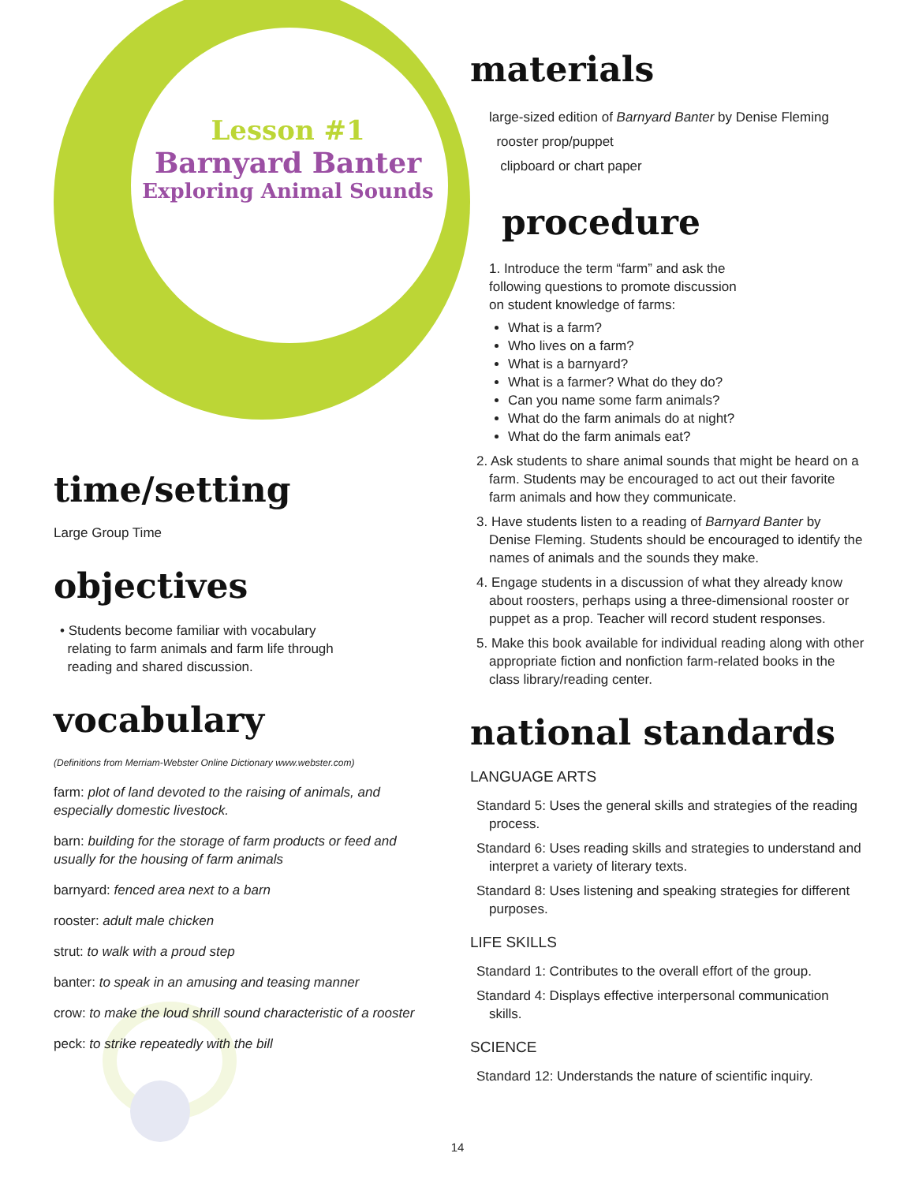Lesson #1
Barnyard Banter
Exploring Animal Sounds
time/setting
Large Group Time
objectives
• Students become familiar with vocabulary
relating to farm animals and farm life through
reading and shared discussion.
vocabulary
(Definitions from Merriam-Webster Online Dictionary www.webster.com)
farm: plot of land devoted to the raising of animals, and especially domestic livestock.
barn: building for the storage of farm products or feed and usually for the housing of farm animals
barnyard: fenced area next to a barn
rooster: adult male chicken
strut: to walk with a proud step
banter: to speak in an amusing and teasing manner
crow: to make the loud shrill sound characteristic of a rooster
peck: to strike repeatedly with the bill
materials
large-sized edition of Barnyard Banter by Denise Fleming
rooster prop/puppet
clipboard or chart paper
procedure
1. Introduce the term “farm” and ask the
following questions to promote discussion
on student knowledge of farms:
What is a farm?
Who lives on a farm?
What is a barnyard?
What is a farmer? What do they do?
Can you name some farm animals?
What do the farm animals do at night?
What do the farm animals eat?
2. Ask students to share animal sounds that might be heard on a farm. Students may be encouraged to act out their favorite farm animals and how they communicate.
3. Have students listen to a reading of Barnyard Banter by Denise Fleming. Students should be encouraged to identify the names of animals and the sounds they make.
4. Engage students in a discussion of what they already know about roosters, perhaps using a three-dimensional rooster or puppet as a prop. Teacher will record student responses.
5. Make this book available for individual reading along with other appropriate fiction and nonfiction farm-related books in the class library/reading center.
national standards
LANGUAGE ARTS
Standard 5: Uses the general skills and strategies of the reading process.
Standard 6: Uses reading skills and strategies to understand and interpret a variety of literary texts.
Standard 8: Uses listening and speaking strategies for different purposes.
LIFE SKILLS
Standard 1: Contributes to the overall effort of the group.
Standard 4: Displays effective interpersonal communication skills.
SCIENCE
Standard 12: Understands the nature of scientific inquiry.
14